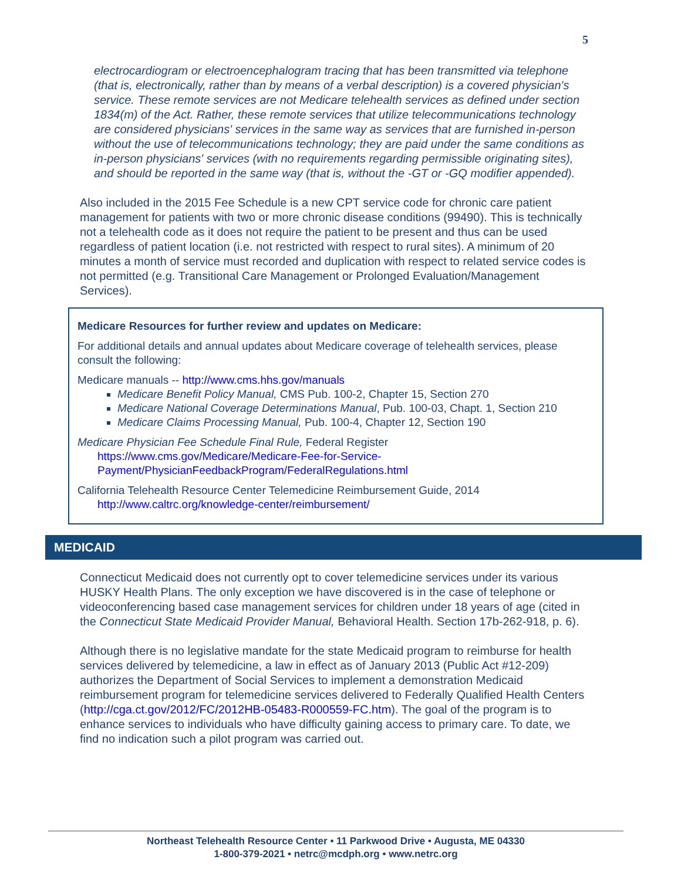5
electrocardiogram or electroencephalogram tracing that has been transmitted via telephone (that is, electronically, rather than by means of a verbal description) is a covered physician's service. These remote services are not Medicare telehealth services as defined under section 1834(m) of the Act. Rather, these remote services that utilize telecommunications technology are considered physicians' services in the same way as services that are furnished in-person without the use of telecommunications technology; they are paid under the same conditions as in-person physicians' services (with no requirements regarding permissible originating sites), and should be reported in the same way (that is, without the -GT or -GQ modifier appended).
Also included in the 2015 Fee Schedule is a new CPT service code for chronic care patient management for patients with two or more chronic disease conditions (99490). This is technically not a telehealth code as it does not require the patient to be present and thus can be used regardless of patient location (i.e. not restricted with respect to rural sites). A minimum of 20 minutes a month of service must recorded and duplication with respect to related service codes is not permitted (e.g. Transitional Care Management or Prolonged Evaluation/Management Services).
Medicare Resources for further review and updates on Medicare:
For additional details and annual updates about Medicare coverage of telehealth services, please consult the following:
Medicare manuals -- http://www.cms.hhs.gov/manuals
Medicare Benefit Policy Manual, CMS Pub. 100-2, Chapter 15, Section 270
Medicare National Coverage Determinations Manual, Pub. 100-03, Chapt. 1, Section 210
Medicare Claims Processing Manual, Pub. 100-4, Chapter 12, Section 190
Medicare Physician Fee Schedule Final Rule, Federal Register
https://www.cms.gov/Medicare/Medicare-Fee-for-Service-
Payment/PhysicianFeedbackProgram/FederalRegulations.html
California Telehealth Resource Center Telemedicine Reimbursement Guide, 2014
http://www.caltrc.org/knowledge-center/reimbursement/
MEDICAID
Connecticut Medicaid does not currently opt to cover telemedicine services under its various HUSKY Health Plans. The only exception we have discovered is in the case of telephone or videoconferencing based case management services for children under 18 years of age (cited in the Connecticut State Medicaid Provider Manual, Behavioral Health. Section 17b-262-918, p. 6).
Although there is no legislative mandate for the state Medicaid program to reimburse for health services delivered by telemedicine, a law in effect as of January 2013 (Public Act #12-209) authorizes the Department of Social Services to implement a demonstration Medicaid reimbursement program for telemedicine services delivered to Federally Qualified Health Centers (http://cga.ct.gov/2012/FC/2012HB-05483-R000559-FC.htm). The goal of the program is to enhance services to individuals who have difficulty gaining access to primary care. To date, we find no indication such a pilot program was carried out.
Northeast Telehealth Resource Center • 11 Parkwood Drive • Augusta, ME 04330
1-800-379-2021 • netrc@mcdph.org • www.netrc.org